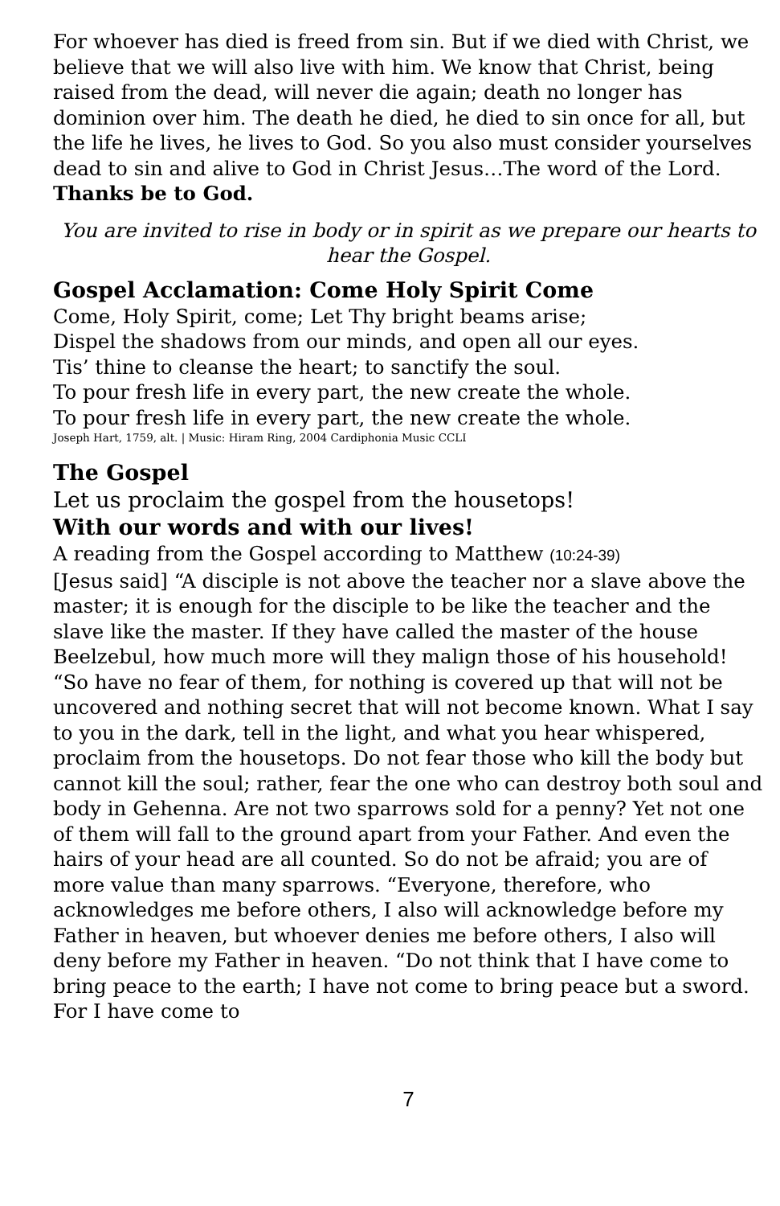For whoever has died is freed from sin. But if we died with Christ, we believe that we will also live with him. We know that Christ, being raised from the dead, will never die again; death no longer has dominion over him. The death he died, he died to sin once for all, but the life he lives, he lives to God. So you also must consider yourselves dead to sin and alive to God in Christ Jesus…The word of the Lord. Thanks be to God.
You are invited to rise in body or in spirit as we prepare our hearts to hear the Gospel.
Gospel Acclamation: Come Holy Spirit Come
Come, Holy Spirit, come; Let Thy bright beams arise;
Dispel the shadows from our minds, and open all our eyes.
Tis’ thine to cleanse the heart; to sanctify the soul.
To pour fresh life in every part, the new create the whole.
To pour fresh life in every part, the new create the whole.
Joseph Hart, 1759, alt. | Music: Hiram Ring, 2004 Cardiphonia Music CCLI
The Gospel
Let us proclaim the gospel from the housetops!
With our words and with our lives!
A reading from the Gospel according to Matthew (10:24-39)
[Jesus said] “A disciple is not above the teacher nor a slave above the master; it is enough for the disciple to be like the teacher and the slave like the master. If they have called the master of the house Beelzebul, how much more will they malign those of his household! “So have no fear of them, for nothing is covered up that will not be uncovered and nothing secret that will not become known. What I say to you in the dark, tell in the light, and what you hear whispered, proclaim from the housetops. Do not fear those who kill the body but cannot kill the soul; rather, fear the one who can destroy both soul and body in Gehenna. Are not two sparrows sold for a penny? Yet not one of them will fall to the ground apart from your Father. And even the hairs of your head are all counted. So do not be afraid; you are of more value than many sparrows. “Everyone, therefore, who acknowledges me before others, I also will acknowledge before my Father in heaven, but whoever denies me before others, I also will deny before my Father in heaven. “Do not think that I have come to bring peace to the earth; I have not come to bring peace but a sword. For I have come to
7